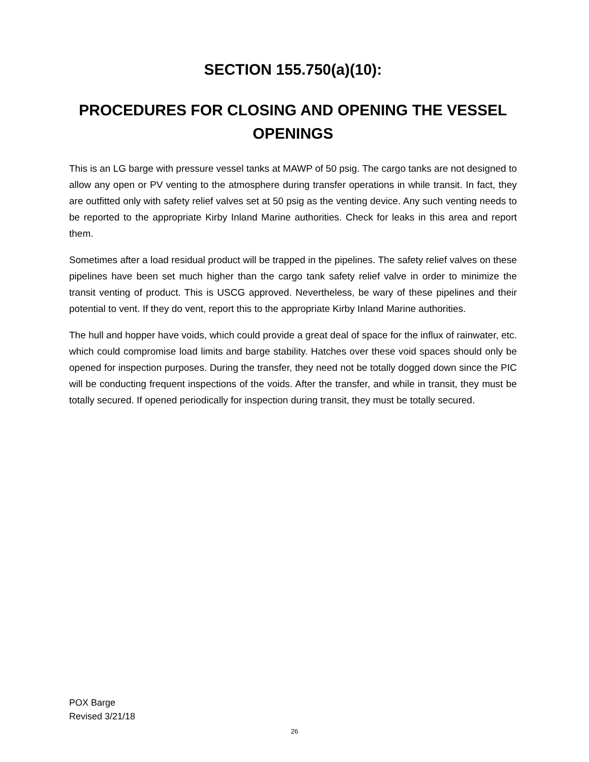SECTION 155.750(a)(10):
PROCEDURES FOR CLOSING AND OPENING THE VESSEL OPENINGS
This is an LG barge with pressure vessel tanks at MAWP of 50 psig. The cargo tanks are not designed to allow any open or PV venting to the atmosphere during transfer operations in while transit. In fact, they are outfitted only with safety relief valves set at 50 psig as the venting device. Any such venting needs to be reported to the appropriate Kirby Inland Marine authorities. Check for leaks in this area and report them.
Sometimes after a load residual product will be trapped in the pipelines. The safety relief valves on these pipelines have been set much higher than the cargo tank safety relief valve in order to minimize the transit venting of product. This is USCG approved. Nevertheless, be wary of these pipelines and their potential to vent. If they do vent, report this to the appropriate Kirby Inland Marine authorities.
The hull and hopper have voids, which could provide a great deal of space for the influx of rainwater, etc. which could compromise load limits and barge stability. Hatches over these void spaces should only be opened for inspection purposes. During the transfer, they need not be totally dogged down since the PIC will be conducting frequent inspections of the voids. After the transfer, and while in transit, they must be totally secured. If opened periodically for inspection during transit, they must be totally secured.
POX Barge
Revised 3/21/18
26